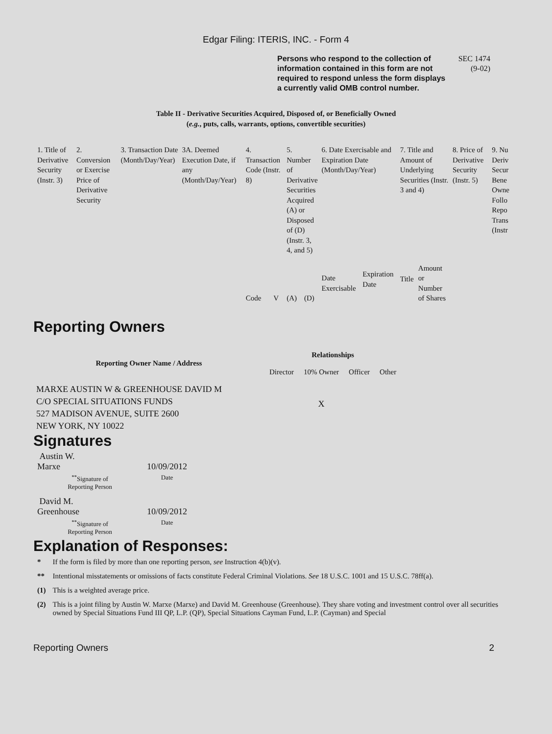Edgar Filing: ITERIS, INC. - Form 4
Persons who respond to the collection of information contained in this form are not required to respond unless the form displays a currently valid OMB control number.
SEC 1474
(9-02)
Table II - Derivative Securities Acquired, Disposed of, or Beneficially Owned
(e.g., puts, calls, warrants, options, convertible securities)
| 1. Title of Derivative Security (Instr. 3) | 2. Conversion or Exercise Price of Derivative Security | 3. Transaction Date (Month/Day/Year) | 3A. Deemed Execution Date, if any (Month/Day/Year) | 4. Transaction Code (Instr. 8) | | 5. Number of Derivative Securities Acquired (A) or Disposed of (D) (Instr. 3, 4, and 5) | | 6. Date Exercisable and Expiration Date (Month/Day/Year) | | 7. Title and Amount of Underlying Securities (Instr. 3 and 4) | | 8. Price of Derivative Security (Instr. 5) | 9. Nu Deriv Secur Bene Owne Follo Repo Trans (Instr |
| | | | | Code | V | (A) | (D) | Date Exercisable | Expiration Date | Title | Amount or Number of Shares | | |
Reporting Owners
| Reporting Owner Name / Address | Relationships | | | |
| --- | --- | --- | --- | --- |
| | Director | 10% Owner | Officer | Other |
| MARXE AUSTIN W & GREENHOUSE DAVID M C/O SPECIAL SITUATIONS FUNDS 527 MADISON AVENUE, SUITE 2600 NEW YORK, NY 10022 | | X | | |
Signatures
| Austin W. Marxe | 10/09/2012 |
| <sup>**</sup> Signature of Reporting Person | Date |
| David M. Greenhouse | 10/09/2012 |
| <sup>**</sup> Signature of Reporting Person | Date |
Explanation of Responses:
| * | If the form is filed by more than one reporting person, see Instruction 4(b)(v). |
| ** | Intentional misstatements or omissions of facts constitute Federal Criminal Violations. See 18 U.S.C. 1001 and 15 U.S.C. 78ff(a). |
| (1) | This is a weighted average price. |
| (2) | This is a joint filing by Austin W. Marxe (Marxe) and David M. Greenhouse (Greenhouse). They share voting and investment control over all securities owned by Special Situations Fund III QP, L.P. (QP), Special Situations Cayman Fund, L.P. (Cayman) and Special |
Reporting Owners 2